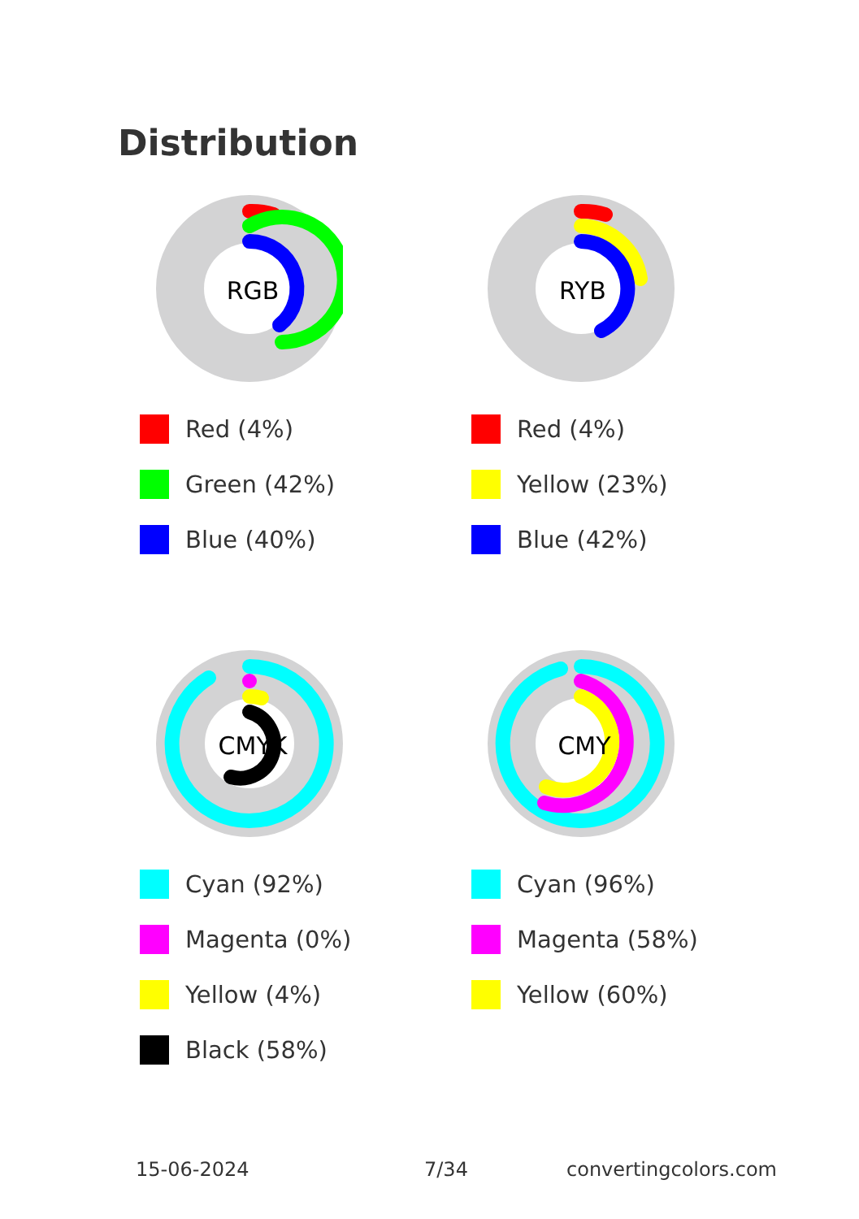Distribution
RGB
Red (4%)
Green (42%)
Blue (40%)
RYB
Red (4%)
Yellow (23%)
Blue (42%)
CMYK
Cyan (92%)
Magenta (0%)
Yellow (4%)
Black (58%)
CMY
Cyan (96%)
Magenta (58%)
Yellow (60%)
15-06-2024 7/34 convertingcolors.com